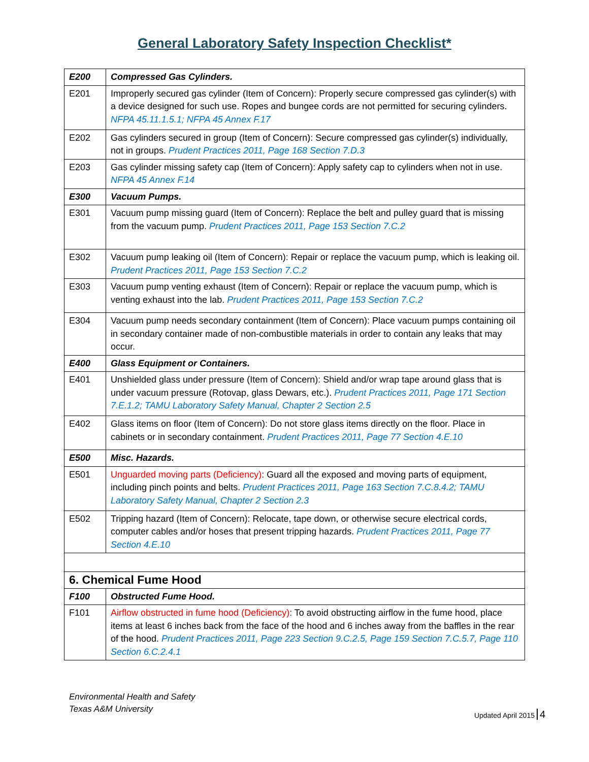General Laboratory Safety Inspection Checklist*
| E200 | Compressed Gas Cylinders. |
| E201 | Improperly secured gas cylinder (Item of Concern): Properly secure compressed gas cylinder(s) with a device designed for such use. Ropes and bungee cords are not permitted for securing cylinders. NFPA 45.11.1.5.1; NFPA 45 Annex F.17 |
| E202 | Gas cylinders secured in group (Item of Concern): Secure compressed gas cylinder(s) individually, not in groups. Prudent Practices 2011, Page 168 Section 7.D.3 |
| E203 | Gas cylinder missing safety cap (Item of Concern): Apply safety cap to cylinders when not in use. NFPA 45 Annex F.14 |
| E300 | Vacuum Pumps. |
| E301 | Vacuum pump missing guard (Item of Concern): Replace the belt and pulley guard that is missing from the vacuum pump. Prudent Practices 2011, Page 153 Section 7.C.2 |
| E302 | Vacuum pump leaking oil (Item of Concern): Repair or replace the vacuum pump, which is leaking oil. Prudent Practices 2011, Page 153 Section 7.C.2 |
| E303 | Vacuum pump venting exhaust (Item of Concern): Repair or replace the vacuum pump, which is venting exhaust into the lab. Prudent Practices 2011, Page 153 Section 7.C.2 |
| E304 | Vacuum pump needs secondary containment (Item of Concern): Place vacuum pumps containing oil in secondary container made of non-combustible materials in order to contain any leaks that may occur. |
| E400 | Glass Equipment or Containers. |
| E401 | Unshielded glass under pressure (Item of Concern): Shield and/or wrap tape around glass that is under vacuum pressure (Rotovap, glass Dewars, etc.). Prudent Practices 2011, Page 171 Section 7.E.1.2; TAMU Laboratory Safety Manual, Chapter 2 Section 2.5 |
| E402 | Glass items on floor (Item of Concern): Do not store glass items directly on the floor. Place in cabinets or in secondary containment. Prudent Practices 2011, Page 77 Section 4.E.10 |
| E500 | Misc. Hazards. |
| E501 | Unguarded moving parts (Deficiency) : Guard all the exposed and moving parts of equipment, including pinch points and belts. Prudent Practices 2011, Page 163 Section 7.C.8.4.2; TAMU Laboratory Safety Manual, Chapter 2 Section 2.3 |
| E502 | Tripping hazard (Item of Concern): Relocate, tape down, or otherwise secure electrical cords, computer cables and/or hoses that present tripping hazards. Prudent Practices 2011, Page 77 Section 4.E.10 |
| 6. Chemical Fume Hood | |
| F100 | Obstructed Fume Hood. |
| F101 | Airflow obstructed in fume hood (Deficiency) : To avoid obstructing airflow in the fume hood, place items at least 6 inches back from the face of the hood and 6 inches away from the baffles in the rear of the hood. Prudent Practices 2011, Page 223 Section 9.C.2.5, Page 159 Section 7.C.5.7, Page 110 Section 6.C.2.4.1 |
Environmental Health and Safety
Texas A&M University
Updated April 2015 4